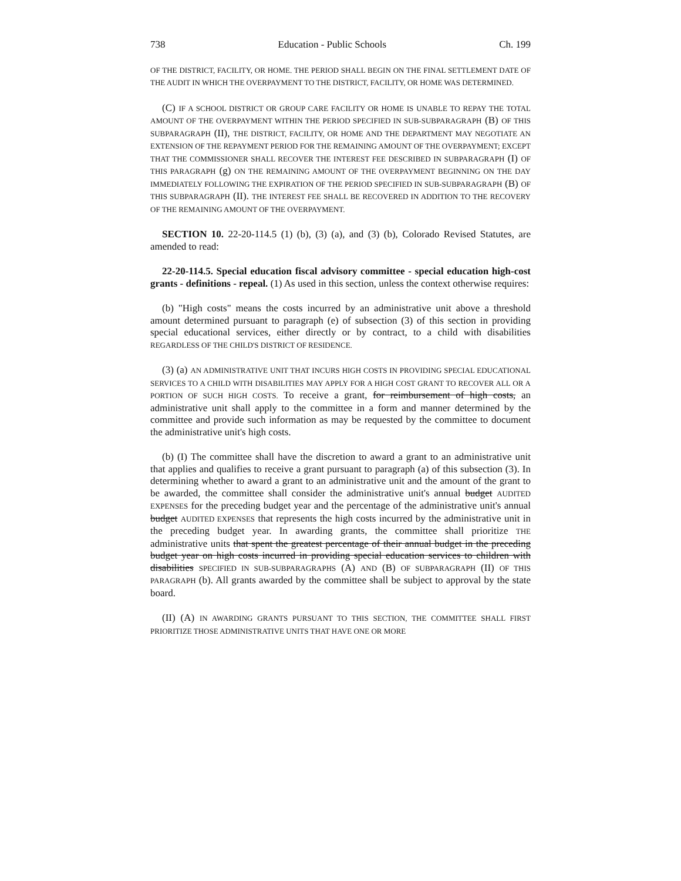738 Education - Public Schools Ch. 199
OF THE DISTRICT, FACILITY, OR HOME. THE PERIOD SHALL BEGIN ON THE FINAL SETTLEMENT DATE OF THE AUDIT IN WHICH THE OVERPAYMENT TO THE DISTRICT, FACILITY, OR HOME WAS DETERMINED.
(C) IF A SCHOOL DISTRICT OR GROUP CARE FACILITY OR HOME IS UNABLE TO REPAY THE TOTAL AMOUNT OF THE OVERPAYMENT WITHIN THE PERIOD SPECIFIED IN SUB-SUBPARAGRAPH (B) OF THIS SUBPARAGRAPH (II), THE DISTRICT, FACILITY, OR HOME AND THE DEPARTMENT MAY NEGOTIATE AN EXTENSION OF THE REPAYMENT PERIOD FOR THE REMAINING AMOUNT OF THE OVERPAYMENT; EXCEPT THAT THE COMMISSIONER SHALL RECOVER THE INTEREST FEE DESCRIBED IN SUBPARAGRAPH (I) OF THIS PARAGRAPH (g) ON THE REMAINING AMOUNT OF THE OVERPAYMENT BEGINNING ON THE DAY IMMEDIATELY FOLLOWING THE EXPIRATION OF THE PERIOD SPECIFIED IN SUB-SUBPARAGRAPH (B) OF THIS SUBPARAGRAPH (II). THE INTEREST FEE SHALL BE RECOVERED IN ADDITION TO THE RECOVERY OF THE REMAINING AMOUNT OF THE OVERPAYMENT.
SECTION 10. 22-20-114.5 (1) (b), (3) (a), and (3) (b), Colorado Revised Statutes, are amended to read:
22-20-114.5. Special education fiscal advisory committee - special education high-cost grants - definitions - repeal. (1) As used in this section, unless the context otherwise requires:
(b) "High costs" means the costs incurred by an administrative unit above a threshold amount determined pursuant to paragraph (e) of subsection (3) of this section in providing special educational services, either directly or by contract, to a child with disabilities REGARDLESS OF THE CHILD'S DISTRICT OF RESIDENCE.
(3) (a) AN ADMINISTRATIVE UNIT THAT INCURS HIGH COSTS IN PROVIDING SPECIAL EDUCATIONAL SERVICES TO A CHILD WITH DISABILITIES MAY APPLY FOR A HIGH COST GRANT TO RECOVER ALL OR A PORTION OF SUCH HIGH COSTS. To receive a grant, for reimbursement of high costs, an administrative unit shall apply to the committee in a form and manner determined by the committee and provide such information as may be requested by the committee to document the administrative unit's high costs.
(b) (I) The committee shall have the discretion to award a grant to an administrative unit that applies and qualifies to receive a grant pursuant to paragraph (a) of this subsection (3). In determining whether to award a grant to an administrative unit and the amount of the grant to be awarded, the committee shall consider the administrative unit's annual budget AUDITED EXPENSES for the preceding budget year and the percentage of the administrative unit's annual budget AUDITED EXPENSES that represents the high costs incurred by the administrative unit in the preceding budget year. In awarding grants, the committee shall prioritize THE administrative units that spent the greatest percentage of their annual budget in the preceding budget year on high costs incurred in providing special education services to children with disabilities SPECIFIED IN SUB-SUBPARAGRAPHS (A) AND (B) OF SUBPARAGRAPH (II) OF THIS PARAGRAPH (b). All grants awarded by the committee shall be subject to approval by the state board.
(II) (A) IN AWARDING GRANTS PURSUANT TO THIS SECTION, THE COMMITTEE SHALL FIRST PRIORITIZE THOSE ADMINISTRATIVE UNITS THAT HAVE ONE OR MORE